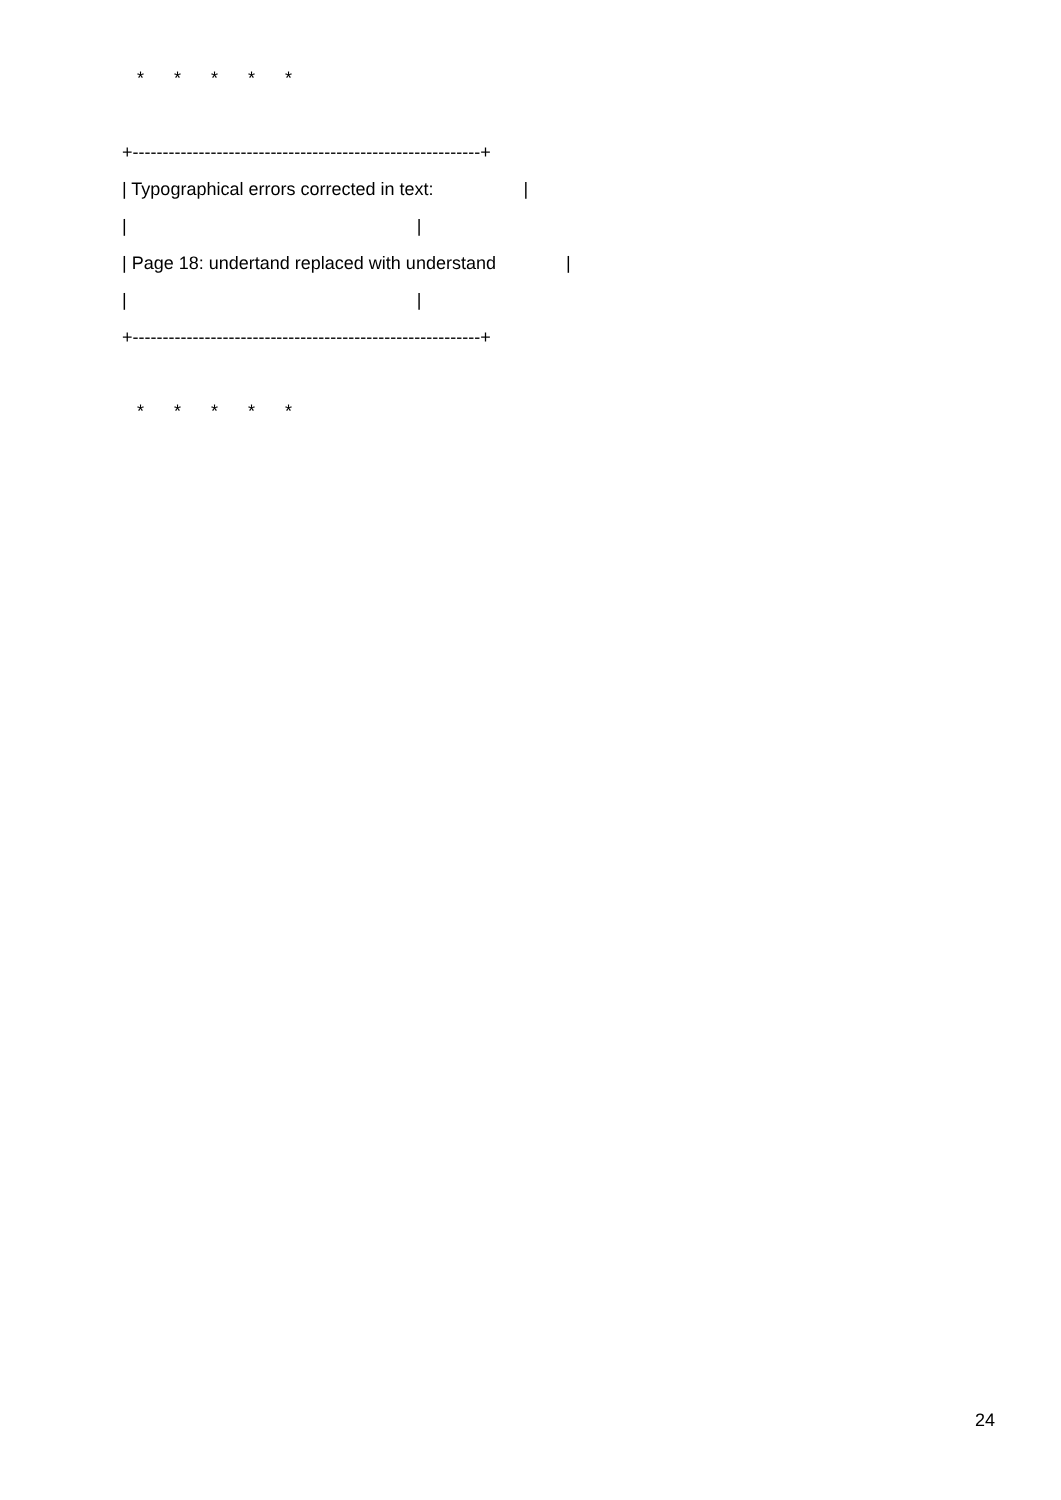* * * * *
+----------------------------------------------------------+
| Typographical errors corrected in text: |
| |
| Page 18: undertand replaced with understand |
| |
+----------------------------------------------------------+
* * * * *
24